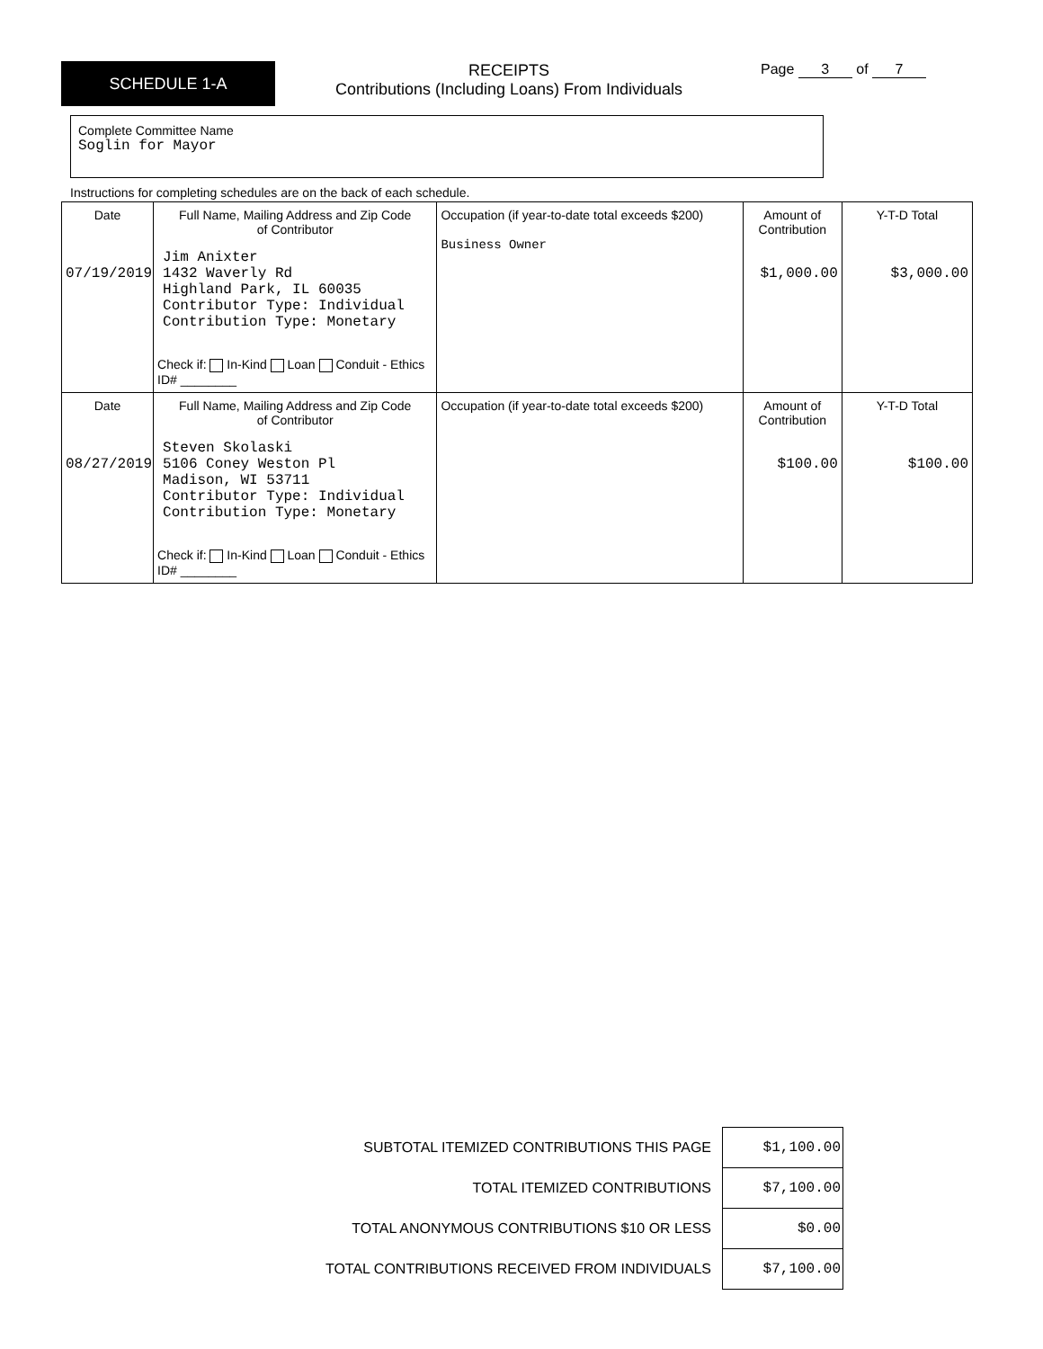SCHEDULE 1-A
RECEIPTS
Contributions (Including Loans) From Individuals
Page 3 of 7
Complete Committee Name
Soglin for Mayor
Instructions for completing schedules are on the back of each schedule.
| Date 07/19/2019 | Full Name, Mailing Address and Zip Code of Contributor Jim Anixter 1432 Waverly Rd Highland Park, IL 60035 Contributor Type: Individual Contribution Type: Monetary Check if: In-Kind Loan Conduit - Ethics ID# ________ | Occupation (if year-to-date total exceeds $200) Business Owner | Amount of Contribution $1,000.00 | Y-T-D Total $3,000.00 |
| Date 08/27/2019 | Full Name, Mailing Address and Zip Code of Contributor Steven Skolaski 5106 Coney Weston Pl Madison, WI 53711 Contributor Type: Individual Contribution Type: Monetary Check if: In-Kind Loan Conduit - Ethics ID# ________ | Occupation (if year-to-date total exceeds $200) | Amount of Contribution $100.00 | Y-T-D Total $100.00 |
| SUBTOTAL ITEMIZED CONTRIBUTIONS THIS PAGE | $1,100.00 |
| TOTAL ITEMIZED CONTRIBUTIONS | $7,100.00 |
| TOTAL ANONYMOUS CONTRIBUTIONS $10 OR LESS | $0.00 |
| TOTAL CONTRIBUTIONS RECEIVED FROM INDIVIDUALS | $7,100.00 |